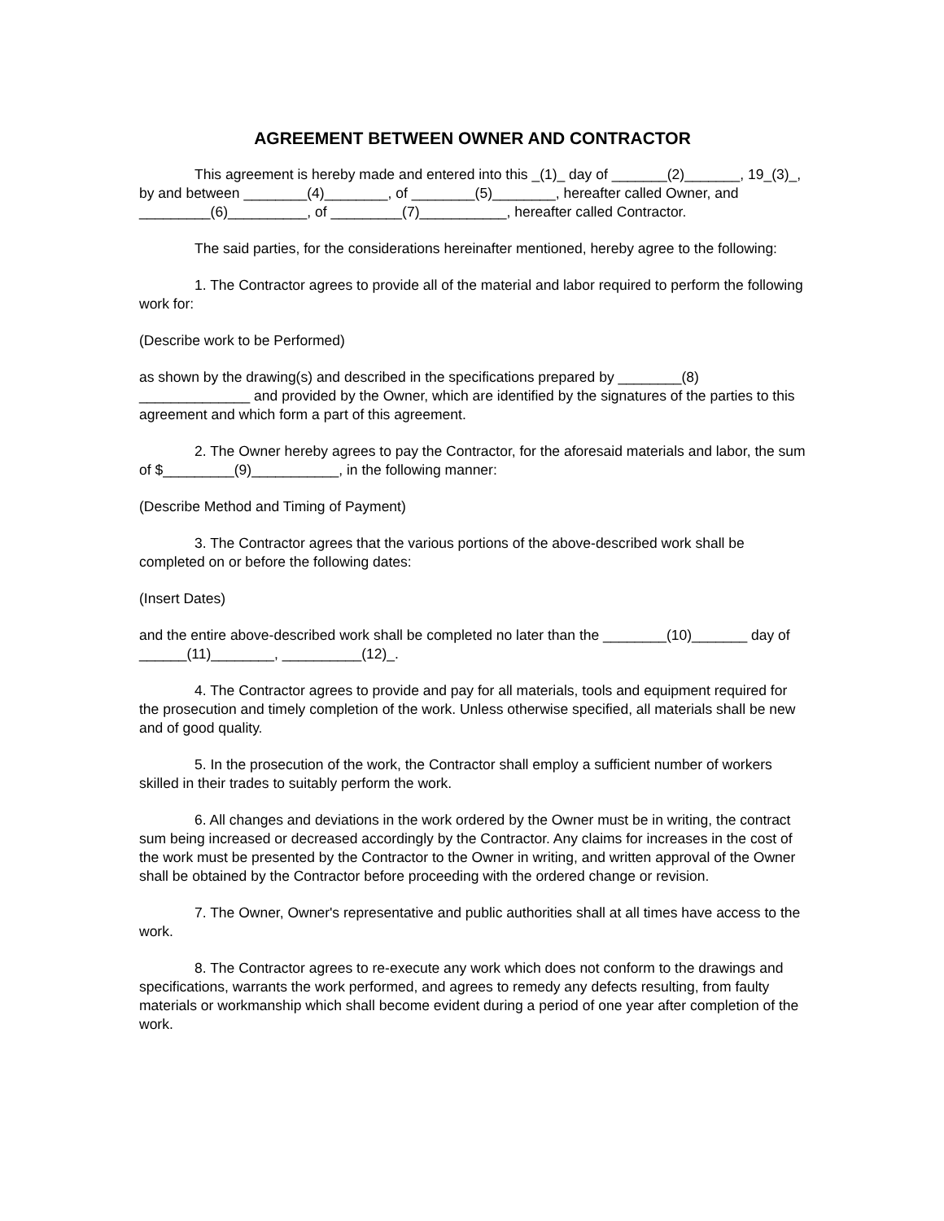AGREEMENT BETWEEN OWNER AND CONTRACTOR
This agreement is hereby made and entered into this _(1)_ day of _______(2)_______, 19_(3)_, by and between ________(4)________, of ________(5)________, hereafter called Owner, and _________(6)__________, of _________(7)___________, hereafter called Contractor.
The said parties, for the considerations hereinafter mentioned, hereby agree to the following:
1. The Contractor agrees to provide all of the material and labor required to perform the following work for:
(Describe work to be Performed)
as shown by the drawing(s) and described in the specifications prepared by ________(8) ______________ and provided by the Owner, which are identified by the signatures of the parties to this agreement and which form a part of this agreement.
2. The Owner hereby agrees to pay the Contractor, for the aforesaid materials and labor, the sum of $_________(9)___________, in the following manner:
(Describe Method and Timing of Payment)
3. The Contractor agrees that the various portions of the above-described work shall be completed on or before the following dates:
(Insert Dates)
and the entire above-described work shall be completed no later than the ________(10)_______ day of ______(11)________, __________(12)_.
4. The Contractor agrees to provide and pay for all materials, tools and equipment required for the prosecution and timely completion of the work. Unless otherwise specified, all materials shall be new and of good quality.
5. In the prosecution of the work, the Contractor shall employ a sufficient number of workers skilled in their trades to suitably perform the work.
6. All changes and deviations in the work ordered by the Owner must be in writing, the contract sum being increased or decreased accordingly by the Contractor. Any claims for increases in the cost of the work must be presented by the Contractor to the Owner in writing, and written approval of the Owner shall be obtained by the Contractor before proceeding with the ordered change or revision.
7. The Owner, Owner's representative and public authorities shall at all times have access to the work.
8. The Contractor agrees to re-execute any work which does not conform to the drawings and specifications, warrants the work performed, and agrees to remedy any defects resulting, from faulty materials or workmanship which shall become evident during a period of one year after completion of the work.